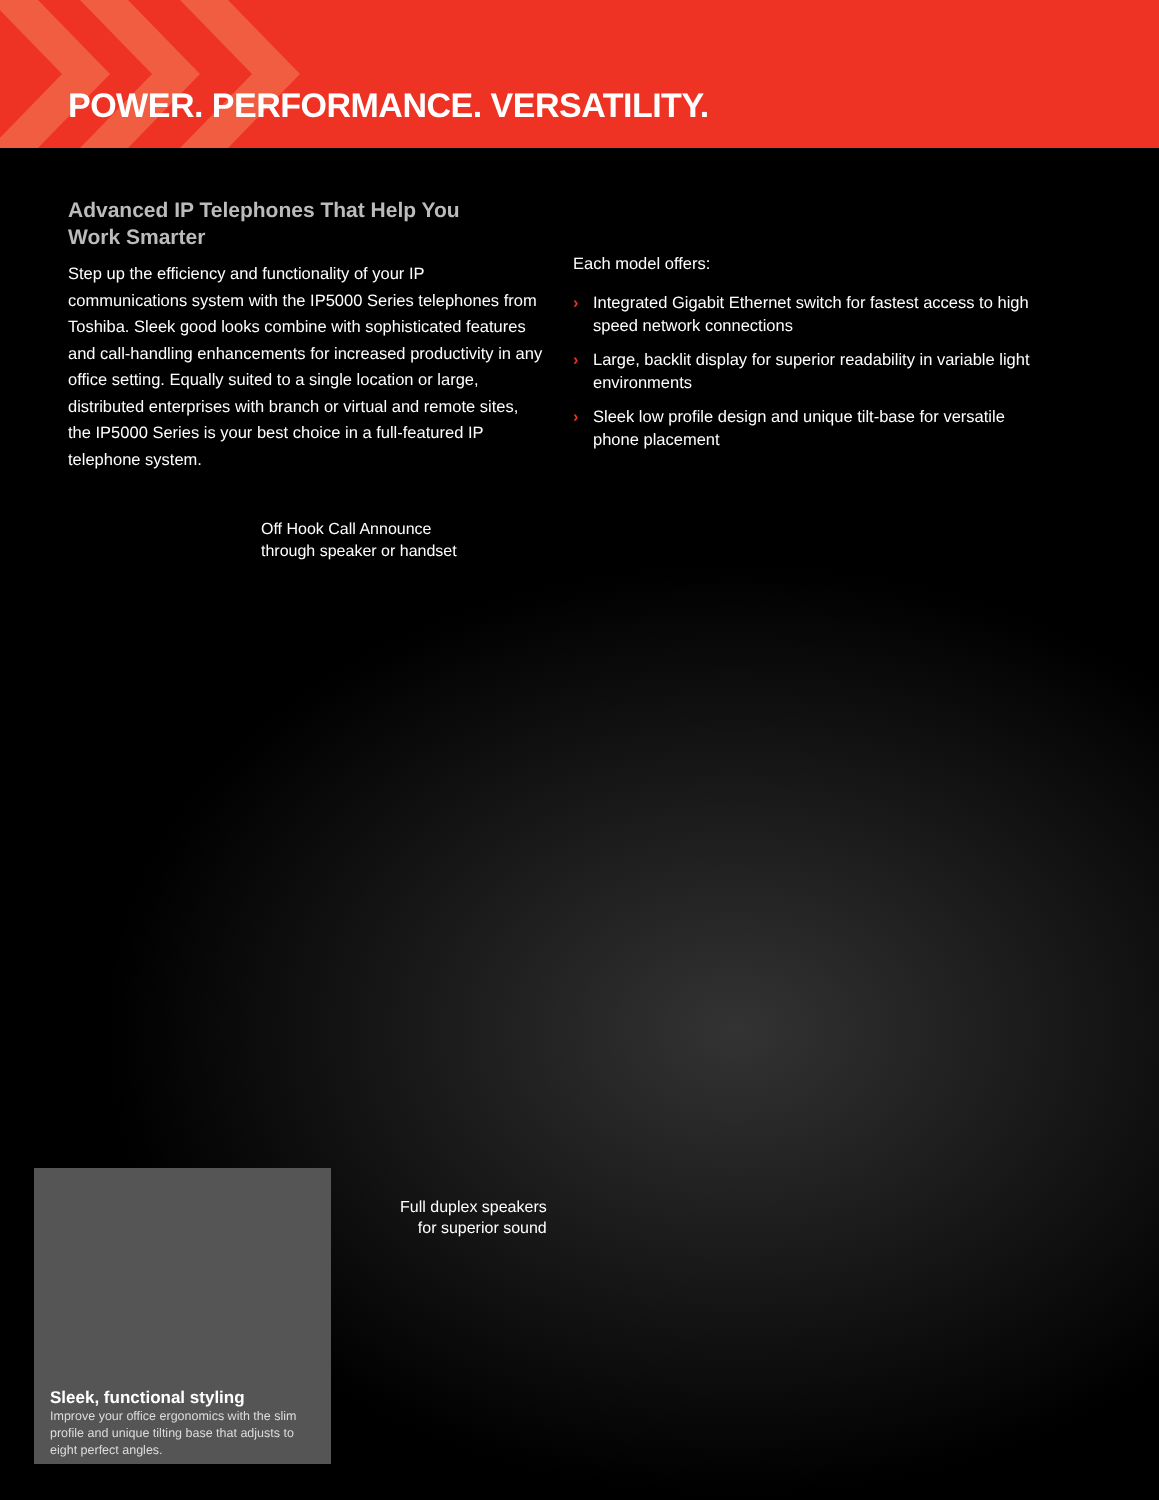POWER. PERFORMANCE. VERSATILITY.
Advanced IP Telephones That Help You
Work Smarter
Step up the efficiency and functionality of your IP communications system with the IP5000 Series telephones from Toshiba. Sleek good looks combine with sophisticated features and call-handling enhancements for increased productivity in any office setting. Equally suited to a single location or large, distributed enterprises with branch or virtual and remote sites, the IP5000 Series is your best choice in a full-featured IP telephone system.
Each model offers:
› Integrated Gigabit Ethernet switch for fastest access to high speed network connections
› Large, backlit display for superior readability in variable light environments
› Sleek low profile design and unique tilt-base for versatile phone placement
Off Hook Call Announce
through speaker or handset
Full duplex speakers
for superior sound
Sleek, functional styling
Improve your office ergonomics with the slim profile and unique tilting base that adjusts to eight perfect angles.